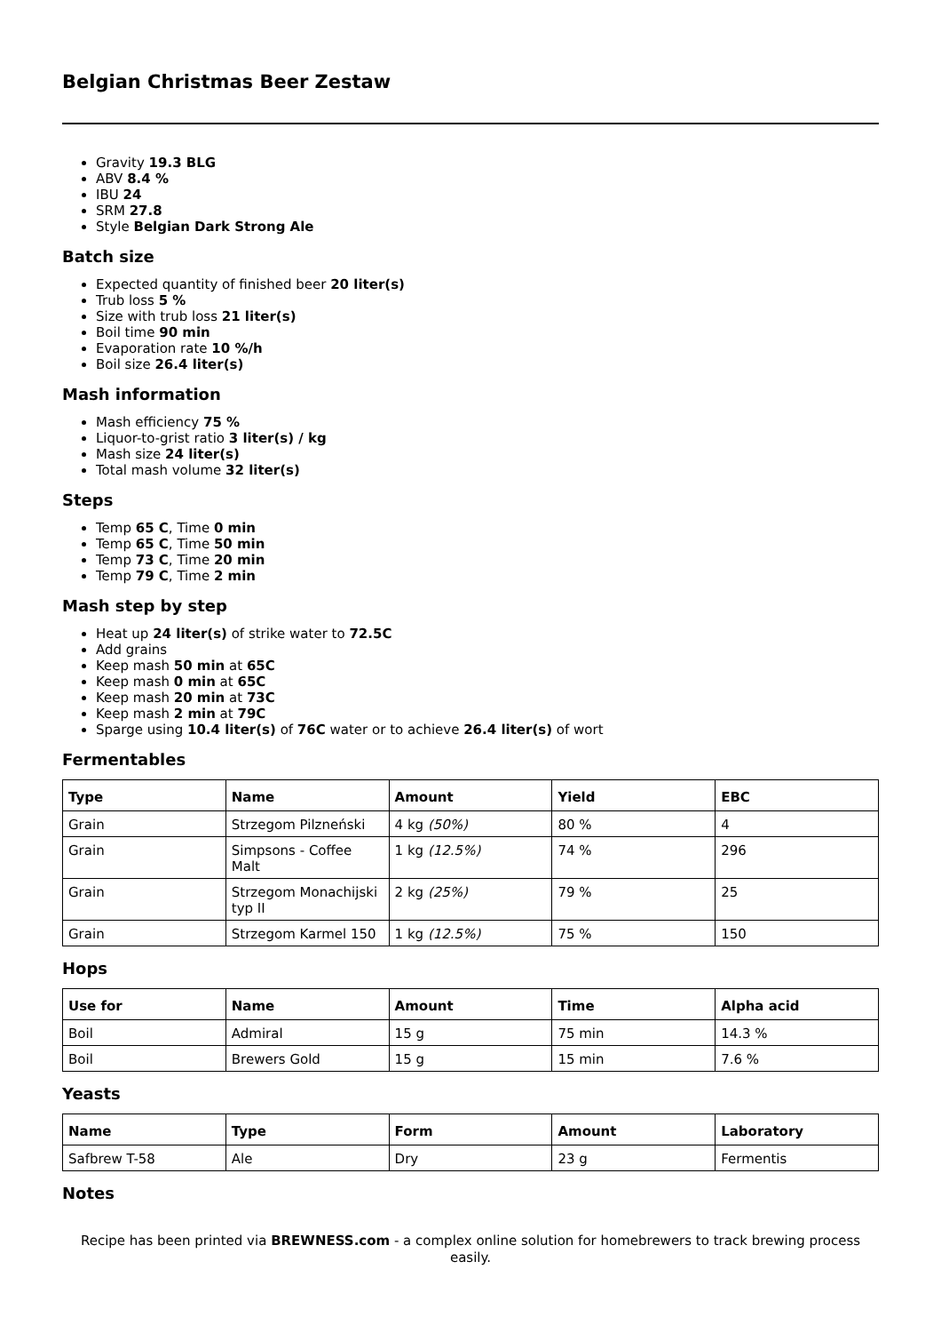Belgian Christmas Beer Zestaw
Gravity 19.3 BLG
ABV 8.4 %
IBU 24
SRM 27.8
Style Belgian Dark Strong Ale
Batch size
Expected quantity of finished beer 20 liter(s)
Trub loss 5 %
Size with trub loss 21 liter(s)
Boil time 90 min
Evaporation rate 10 %/h
Boil size 26.4 liter(s)
Mash information
Mash efficiency 75 %
Liquor-to-grist ratio 3 liter(s) / kg
Mash size 24 liter(s)
Total mash volume 32 liter(s)
Steps
Temp 65 C, Time 0 min
Temp 65 C, Time 50 min
Temp 73 C, Time 20 min
Temp 79 C, Time 2 min
Mash step by step
Heat up 24 liter(s) of strike water to 72.5C
Add grains
Keep mash 50 min at 65C
Keep mash 0 min at 65C
Keep mash 20 min at 73C
Keep mash 2 min at 79C
Sparge using 10.4 liter(s) of 76C water or to achieve 26.4 liter(s) of wort
Fermentables
| Type | Name | Amount | Yield | EBC |
| --- | --- | --- | --- | --- |
| Grain | Strzegom Pilzneński | 4 kg (50%) | 80 % | 4 |
| Grain | Simpsons - Coffee Malt | 1 kg (12.5%) | 74 % | 296 |
| Grain | Strzegom Monachijski typ II | 2 kg (25%) | 79 % | 25 |
| Grain | Strzegom Karmel 150 | 1 kg (12.5%) | 75 % | 150 |
Hops
| Use for | Name | Amount | Time | Alpha acid |
| --- | --- | --- | --- | --- |
| Boil | Admiral | 15 g | 75 min | 14.3 % |
| Boil | Brewers Gold | 15 g | 15 min | 7.6 % |
Yeasts
| Name | Type | Form | Amount | Laboratory |
| --- | --- | --- | --- | --- |
| Safbrew T-58 | Ale | Dry | 23 g | Fermentis |
Notes
Recipe has been printed via BREWNESS.com - a complex online solution for homebrewers to track brewing process easily.